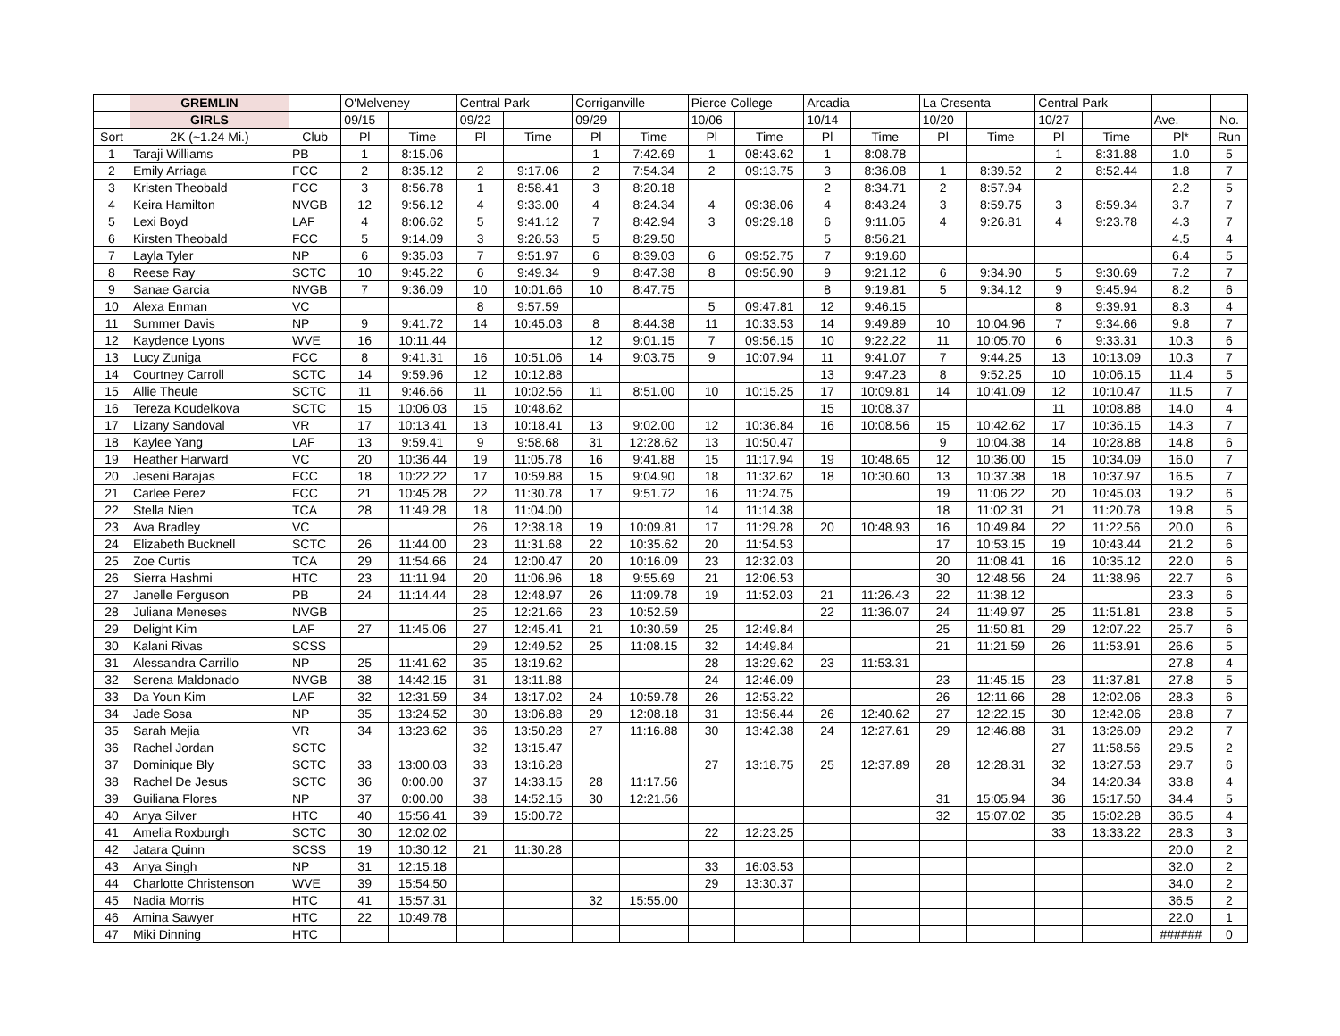| | GREMLIN | | O'Melveney | | Central Park | | Corriganville | | Pierce College | | Arcadia | | La Cresenta | | Central Park | | | |
| --- | --- | --- | --- | --- | --- | --- | --- | --- | --- | --- | --- | --- | --- | --- | --- | --- | --- | --- |
| | GIRLS | | 09/15 | | 09/22 | | 09/29 | | 10/06 | | 10/14 | | 10/20 | | 10/27 | | Ave. | No. |
| Sort | 2K (~1.24 Mi.) | Club | Pl | Time | Pl | Time | Pl | Time | Pl | Time | Pl | Time | Pl | Time | Pl | Time | Pl* | Run |
| 1 | Taraji Williams | PB | 1 | 8:15.06 | | | 1 | 7:42.69 | 1 | 08:43.62 | 1 | 8:08.78 | | | 1 | 8:31.88 | 1.0 | 5 |
| 2 | Emily Arriaga | FCC | 2 | 8:35.12 | 2 | 9:17.06 | 2 | 7:54.34 | 2 | 09:13.75 | 3 | 8:36.08 | 1 | 8:39.52 | 2 | 8:52.44 | 1.8 | 7 |
| 3 | Kristen Theobald | FCC | 3 | 8:56.78 | 1 | 8:58.41 | 3 | 8:20.18 | | | 2 | 8:34.71 | 2 | 8:57.94 | | | 2.2 | 5 |
| 4 | Keira Hamilton | NVGB | 12 | 9:56.12 | 4 | 9:33.00 | 4 | 8:24.34 | 4 | 09:38.06 | 4 | 8:43.24 | 3 | 8:59.75 | 3 | 8:59.34 | 3.7 | 7 |
| 5 | Lexi Boyd | LAF | 4 | 8:06.62 | 5 | 9:41.12 | 7 | 8:42.94 | 3 | 09:29.18 | 6 | 9:11.05 | 4 | 9:26.81 | 4 | 9:23.78 | 4.3 | 7 |
| 6 | Kirsten Theobald | FCC | 5 | 9:14.09 | 3 | 9:26.53 | 5 | 8:29.50 | | | 5 | 8:56.21 | | | | | 4.5 | 4 |
| 7 | Layla Tyler | NP | 6 | 9:35.03 | 7 | 9:51.97 | 6 | 8:39.03 | 6 | 09:52.75 | 7 | 9:19.60 | | | | | 6.4 | 5 |
| 8 | Reese Ray | SCTC | 10 | 9:45.22 | 6 | 9:49.34 | 9 | 8:47.38 | 8 | 09:56.90 | 9 | 9:21.12 | 6 | 9:34.90 | 5 | 9:30.69 | 7.2 | 7 |
| 9 | Sanae Garcia | NVGB | 7 | 9:36.09 | 10 | 10:01.66 | 10 | 8:47.75 | | | 8 | 9:19.81 | 5 | 9:34.12 | 9 | 9:45.94 | 8.2 | 6 |
| 10 | Alexa Enman | VC | | | 8 | 9:57.59 | | | 5 | 09:47.81 | 12 | 9:46.15 | | | 8 | 9:39.91 | 8.3 | 4 |
| 11 | Summer Davis | NP | 9 | 9:41.72 | 14 | 10:45.03 | 8 | 8:44.38 | 11 | 10:33.53 | 14 | 9:49.89 | 10 | 10:04.96 | 7 | 9:34.66 | 9.8 | 7 |
| 12 | Kaydence Lyons | WVE | 16 | 10:11.44 | | | 12 | 9:01.15 | 7 | 09:56.15 | 10 | 9:22.22 | 11 | 10:05.70 | 6 | 9:33.31 | 10.3 | 6 |
| 13 | Lucy Zuniga | FCC | 8 | 9:41.31 | 16 | 10:51.06 | 14 | 9:03.75 | 9 | 10:07.94 | 11 | 9:41.07 | 7 | 9:44.25 | 13 | 10:13.09 | 10.3 | 7 |
| 14 | Courtney Carroll | SCTC | 14 | 9:59.96 | 12 | 10:12.88 | | | | | 13 | 9:47.23 | 8 | 9:52.25 | 10 | 10:06.15 | 11.4 | 5 |
| 15 | Allie Theule | SCTC | 11 | 9:46.66 | 11 | 10:02.56 | 11 | 8:51.00 | 10 | 10:15.25 | 17 | 10:09.81 | 14 | 10:41.09 | 12 | 10:10.47 | 11.5 | 7 |
| 16 | Tereza Koudelkova | SCTC | 15 | 10:06.03 | 15 | 10:48.62 | | | | | 15 | 10:08.37 | | | 11 | 10:08.88 | 14.0 | 4 |
| 17 | Lizany Sandoval | VR | 17 | 10:13.41 | 13 | 10:18.41 | 13 | 9:02.00 | 12 | 10:36.84 | 16 | 10:08.56 | 15 | 10:42.62 | 17 | 10:36.15 | 14.3 | 7 |
| 18 | Kaylee Yang | LAF | 13 | 9:59.41 | 9 | 9:58.68 | 31 | 12:28.62 | 13 | 10:50.47 | | | 9 | 10:04.38 | 14 | 10:28.88 | 14.8 | 6 |
| 19 | Heather Harward | VC | 20 | 10:36.44 | 19 | 11:05.78 | 16 | 9:41.88 | 15 | 11:17.94 | 19 | 10:48.65 | 12 | 10:36.00 | 15 | 10:34.09 | 16.0 | 7 |
| 20 | Jeseni Barajas | FCC | 18 | 10:22.22 | 17 | 10:59.88 | 15 | 9:04.90 | 18 | 11:32.62 | 18 | 10:30.60 | 13 | 10:37.38 | 18 | 10:37.97 | 16.5 | 7 |
| 21 | Carlee Perez | FCC | 21 | 10:45.28 | 22 | 11:30.78 | 17 | 9:51.72 | 16 | 11:24.75 | | | 19 | 11:06.22 | 20 | 10:45.03 | 19.2 | 6 |
| 22 | Stella Nien | TCA | 28 | 11:49.28 | 18 | 11:04.00 | | | 14 | 11:14.38 | | | 18 | 11:02.31 | 21 | 11:20.78 | 19.8 | 5 |
| 23 | Ava Bradley | VC | | | 26 | 12:38.18 | 19 | 10:09.81 | 17 | 11:29.28 | 20 | 10:48.93 | 16 | 10:49.84 | 22 | 11:22.56 | 20.0 | 6 |
| 24 | Elizabeth Bucknell | SCTC | 26 | 11:44.00 | 23 | 11:31.68 | 22 | 10:35.62 | 20 | 11:54.53 | | | 17 | 10:53.15 | 19 | 10:43.44 | 21.2 | 6 |
| 25 | Zoe Curtis | TCA | 29 | 11:54.66 | 24 | 12:00.47 | 20 | 10:16.09 | 23 | 12:32.03 | | | 20 | 11:08.41 | 16 | 10:35.12 | 22.0 | 6 |
| 26 | Sierra Hashmi | HTC | 23 | 11:11.94 | 20 | 11:06.96 | 18 | 9:55.69 | 21 | 12:06.53 | | | 30 | 12:48.56 | 24 | 11:38.96 | 22.7 | 6 |
| 27 | Janelle Ferguson | PB | 24 | 11:14.44 | 28 | 12:48.97 | 26 | 11:09.78 | 19 | 11:52.03 | 21 | 11:26.43 | 22 | 11:38.12 | | | 23.3 | 6 |
| 28 | Juliana Meneses | NVGB | | | 25 | 12:21.66 | 23 | 10:52.59 | | | 22 | 11:36.07 | 24 | 11:49.97 | 25 | 11:51.81 | 23.8 | 5 |
| 29 | Delight Kim | LAF | 27 | 11:45.06 | 27 | 12:45.41 | 21 | 10:30.59 | 25 | 12:49.84 | | | 25 | 11:50.81 | 29 | 12:07.22 | 25.7 | 6 |
| 30 | Kalani Rivas | SCSS | | | 29 | 12:49.52 | 25 | 11:08.15 | 32 | 14:49.84 | | | 21 | 11:21.59 | 26 | 11:53.91 | 26.6 | 5 |
| 31 | Alessandra Carrillo | NP | 25 | 11:41.62 | 35 | 13:19.62 | | | 28 | 13:29.62 | 23 | 11:53.31 | | | | | 27.8 | 4 |
| 32 | Serena Maldonado | NVGB | 38 | 14:42.15 | 31 | 13:11.88 | | | 24 | 12:46.09 | | | 23 | 11:45.15 | 23 | 11:37.81 | 27.8 | 5 |
| 33 | Da Youn Kim | LAF | 32 | 12:31.59 | 34 | 13:17.02 | 24 | 10:59.78 | 26 | 12:53.22 | | | 26 | 12:11.66 | 28 | 12:02.06 | 28.3 | 6 |
| 34 | Jade Sosa | NP | 35 | 13:24.52 | 30 | 13:06.88 | 29 | 12:08.18 | 31 | 13:56.44 | 26 | 12:40.62 | 27 | 12:22.15 | 30 | 12:42.06 | 28.8 | 7 |
| 35 | Sarah Mejia | VR | 34 | 13:23.62 | 36 | 13:50.28 | 27 | 11:16.88 | 30 | 13:42.38 | 24 | 12:27.61 | 29 | 12:46.88 | 31 | 13:26.09 | 29.2 | 7 |
| 36 | Rachel Jordan | SCTC | | | 32 | 13:15.47 | | | | | | | | | 27 | 11:58.56 | 29.5 | 2 |
| 37 | Dominique Bly | SCTC | 33 | 13:00.03 | 33 | 13:16.28 | | | 27 | 13:18.75 | 25 | 12:37.89 | 28 | 12:28.31 | 32 | 13:27.53 | 29.7 | 6 |
| 38 | Rachel De Jesus | SCTC | 36 | 0:00.00 | 37 | 14:33.15 | 28 | 11:17.56 | | | | | | | 34 | 14:20.34 | 33.8 | 4 |
| 39 | Guiliana Flores | NP | 37 | 0:00.00 | 38 | 14:52.15 | 30 | 12:21.56 | | | | | 31 | 15:05.94 | 36 | 15:17.50 | 34.4 | 5 |
| 40 | Anya Silver | HTC | 40 | 15:56.41 | 39 | 15:00.72 | | | | | | | 32 | 15:07.02 | 35 | 15:02.28 | 36.5 | 4 |
| 41 | Amelia Roxburgh | SCTC | 30 | 12:02.02 | | | | | 22 | 12:23.25 | | | | | 33 | 13:33.22 | 28.3 | 3 |
| 42 | Jatara Quinn | SCSS | 19 | 10:30.12 | 21 | 11:30.28 | | | | | | | | | | | 20.0 | 2 |
| 43 | Anya Singh | NP | 31 | 12:15.18 | | | | | 33 | 16:03.53 | | | | | | | 32.0 | 2 |
| 44 | Charlotte Christenson | WVE | 39 | 15:54.50 | | | | | 29 | 13:30.37 | | | | | | | 34.0 | 2 |
| 45 | Nadia Morris | HTC | 41 | 15:57.31 | | | 32 | 15:55.00 | | | | | | | | | 36.5 | 2 |
| 46 | Amina Sawyer | HTC | 22 | 10:49.78 | | | | | | | | | | | | | 22.0 | 1 |
| 47 | Miki Dinning | HTC | | | | | | | | | | | | | | | ###### | 0 |